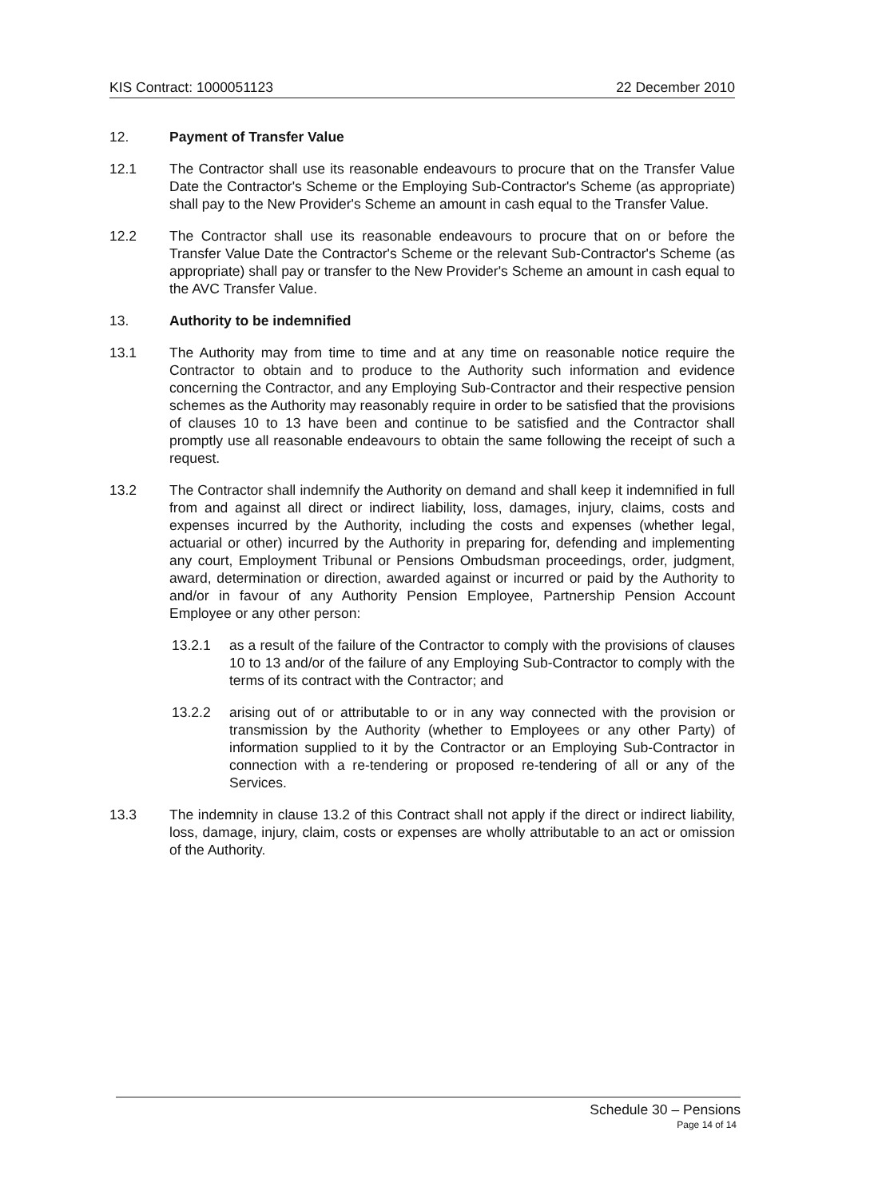KIS Contract: 1000051123 22 December 2010
12. Payment of Transfer Value
12.1 The Contractor shall use its reasonable endeavours to procure that on the Transfer Value Date the Contractor's Scheme or the Employing Sub-Contractor's Scheme (as appropriate) shall pay to the New Provider's Scheme an amount in cash equal to the Transfer Value.
12.2 The Contractor shall use its reasonable endeavours to procure that on or before the Transfer Value Date the Contractor's Scheme or the relevant Sub-Contractor's Scheme (as appropriate) shall pay or transfer to the New Provider's Scheme an amount in cash equal to the AVC Transfer Value.
13. Authority to be indemnified
13.1 The Authority may from time to time and at any time on reasonable notice require the Contractor to obtain and to produce to the Authority such information and evidence concerning the Contractor, and any Employing Sub-Contractor and their respective pension schemes as the Authority may reasonably require in order to be satisfied that the provisions of clauses 10 to 13 have been and continue to be satisfied and the Contractor shall promptly use all reasonable endeavours to obtain the same following the receipt of such a request.
13.2 The Contractor shall indemnify the Authority on demand and shall keep it indemnified in full from and against all direct or indirect liability, loss, damages, injury, claims, costs and expenses incurred by the Authority, including the costs and expenses (whether legal, actuarial or other) incurred by the Authority in preparing for, defending and implementing any court, Employment Tribunal or Pensions Ombudsman proceedings, order, judgment, award, determination or direction, awarded against or incurred or paid by the Authority to and/or in favour of any Authority Pension Employee, Partnership Pension Account Employee or any other person:
13.2.1 as a result of the failure of the Contractor to comply with the provisions of clauses 10 to 13 and/or of the failure of any Employing Sub-Contractor to comply with the terms of its contract with the Contractor; and
13.2.2 arising out of or attributable to or in any way connected with the provision or transmission by the Authority (whether to Employees or any other Party) of information supplied to it by the Contractor or an Employing Sub-Contractor in connection with a re-tendering or proposed re-tendering of all or any of the Services.
13.3 The indemnity in clause 13.2 of this Contract shall not apply if the direct or indirect liability, loss, damage, injury, claim, costs or expenses are wholly attributable to an act or omission of the Authority.
Schedule 30 – Pensions
Page 14 of 14